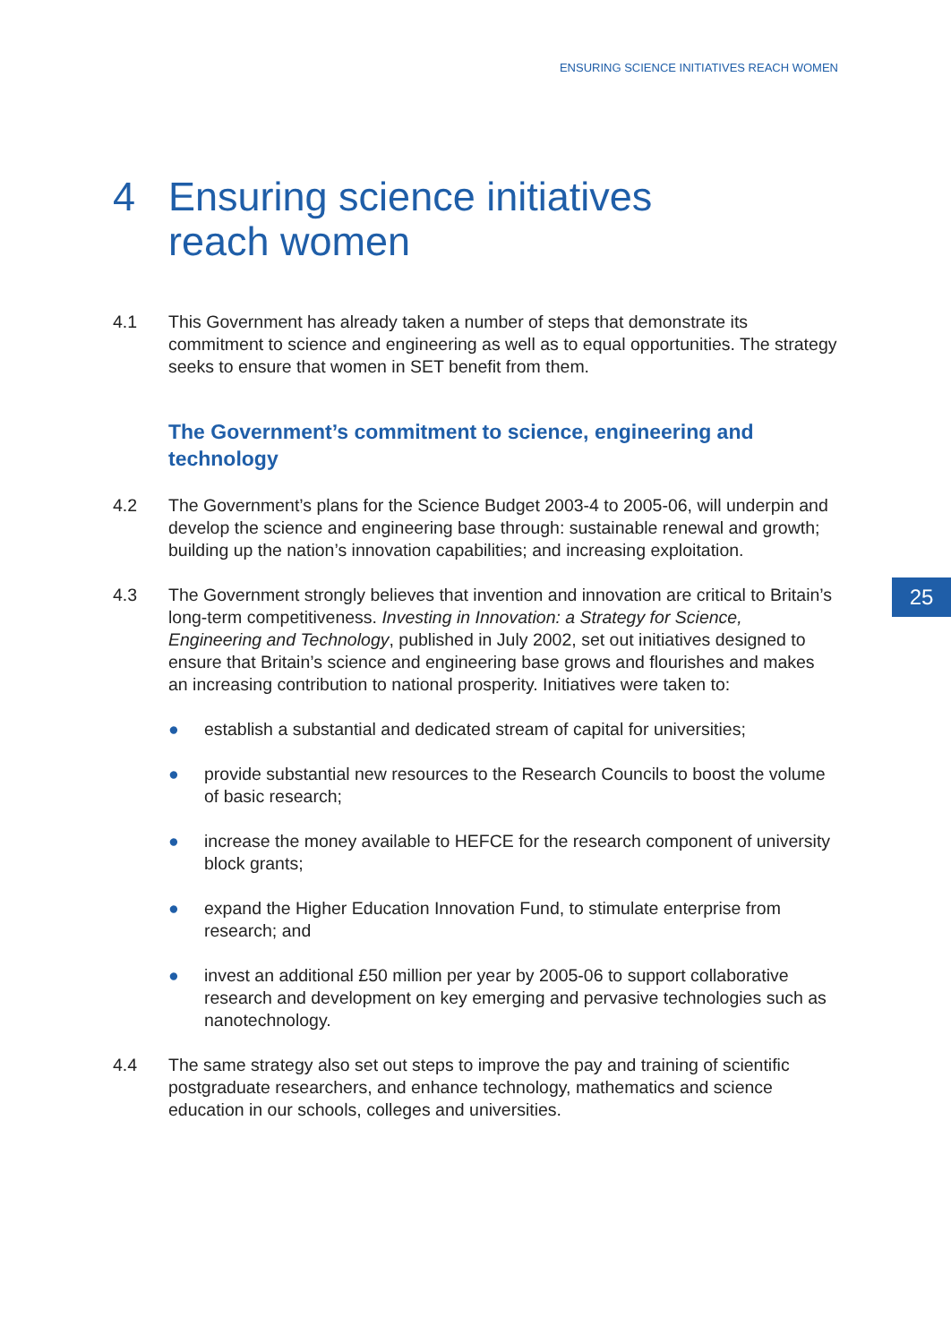ENSURING SCIENCE INITIATIVES REACH WOMEN
4 Ensuring science initiatives
reach women
4.1 This Government has already taken a number of steps that demonstrate its commitment to science and engineering as well as to equal opportunities. The strategy seeks to ensure that women in SET benefit from them.
The Government’s commitment to science, engineering and technology
4.2 The Government’s plans for the Science Budget 2003-4 to 2005-06, will underpin and develop the science and engineering base through: sustainable renewal and growth; building up the nation’s innovation capabilities; and increasing exploitation.
4.3 The Government strongly believes that invention and innovation are critical to Britain’s long-term competitiveness. Investing in Innovation: a Strategy for Science, Engineering and Technology, published in July 2002, set out initiatives designed to ensure that Britain’s science and engineering base grows and flourishes and makes an increasing contribution to national prosperity. Initiatives were taken to:
● establish a substantial and dedicated stream of capital for universities;
● provide substantial new resources to the Research Councils to boost the volume of basic research;
● increase the money available to HEFCE for the research component of university block grants;
● expand the Higher Education Innovation Fund, to stimulate enterprise from research; and
● invest an additional £50 million per year by 2005-06 to support collaborative research and development on key emerging and pervasive technologies such as nanotechnology.
4.4 The same strategy also set out steps to improve the pay and training of scientific postgraduate researchers, and enhance technology, mathematics and science education in our schools, colleges and universities.
25